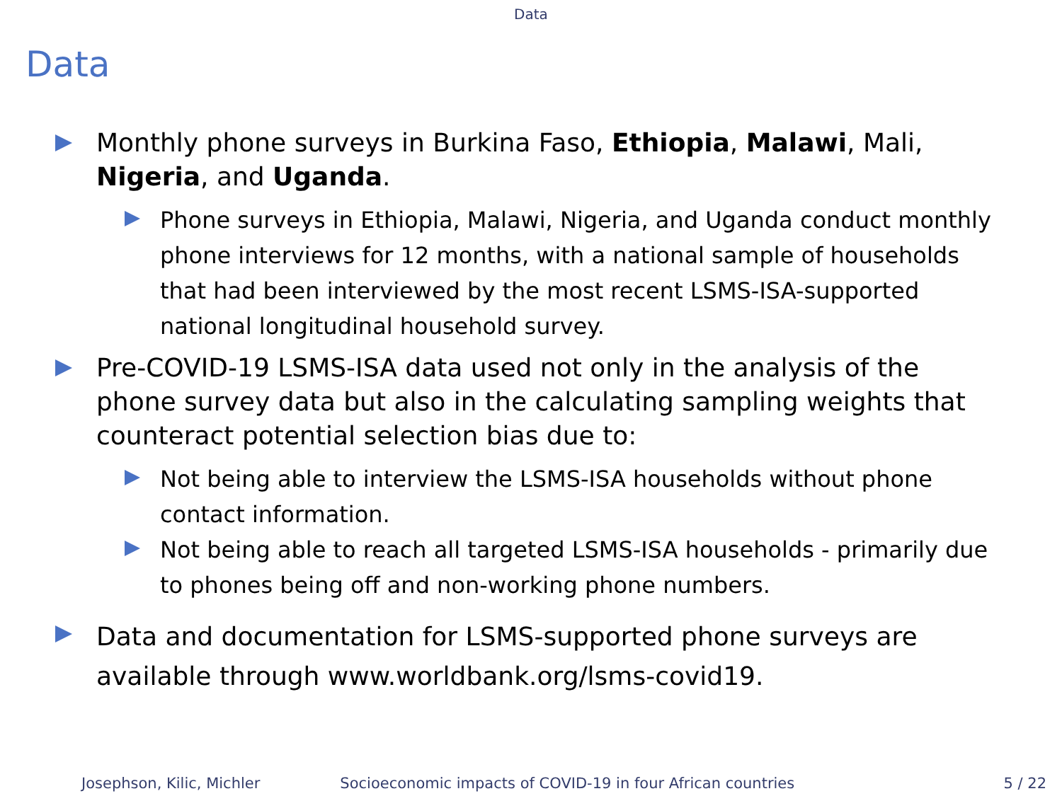Data
Data
Monthly phone surveys in Burkina Faso, Ethiopia, Malawi, Mali, Nigeria, and Uganda.
Phone surveys in Ethiopia, Malawi, Nigeria, and Uganda conduct monthly phone interviews for 12 months, with a national sample of households that had been interviewed by the most recent LSMS-ISA-supported national longitudinal household survey.
Pre-COVID-19 LSMS-ISA data used not only in the analysis of the phone survey data but also in the calculating sampling weights that counteract potential selection bias due to:
Not being able to interview the LSMS-ISA households without phone contact information.
Not being able to reach all targeted LSMS-ISA households - primarily due to phones being off and non-working phone numbers.
Data and documentation for LSMS-supported phone surveys are available through www.worldbank.org/lsms-covid19.
Josephson, Kilic, Michler Socioeconomic impacts of COVID-19 in four African countries 5 / 22